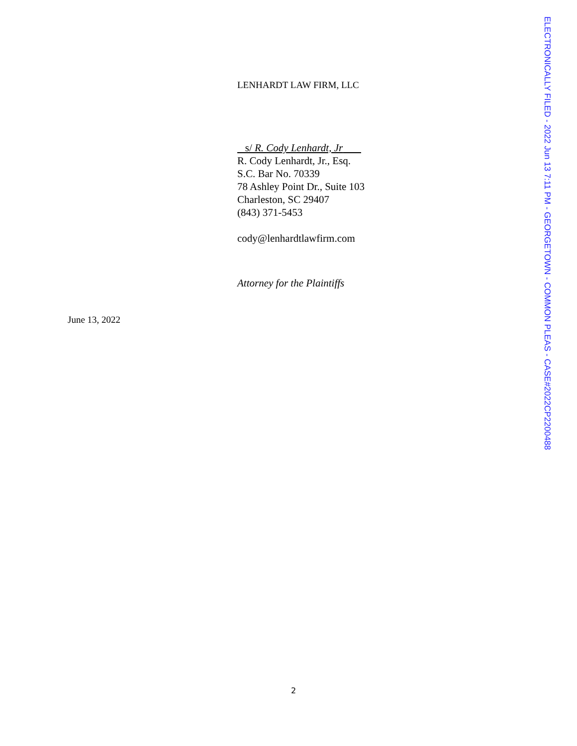LENHARDT LAW FIRM, LLC
s/ R. Cody Lenhardt, Jr
R. Cody Lenhardt, Jr., Esq.
S.C. Bar No. 70339
78 Ashley Point Dr., Suite 103
Charleston, SC 29407
(843) 371-5453
cody@lenhardtlawfirm.com
Attorney for the Plaintiffs
June 13, 2022
2
ELECTRONICALLY FILED - 2022 Jun 13 7:11 PM - GEORGETOWN - COMMON PLEAS - CASE#2022CP2200488